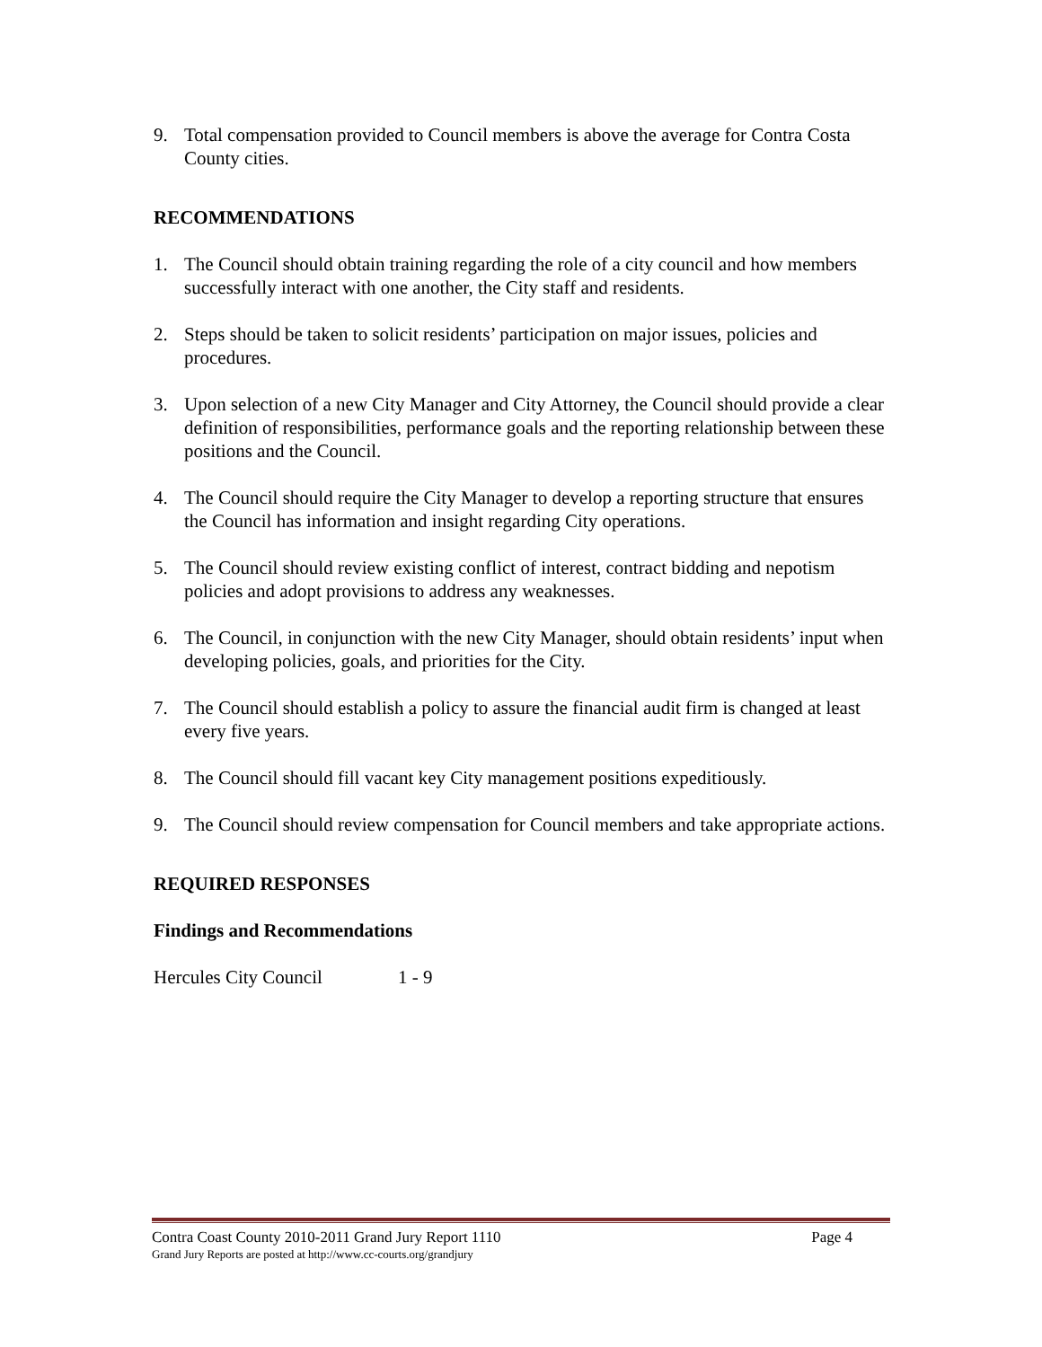9. Total compensation provided to Council members is above the average for Contra Costa County cities.
RECOMMENDATIONS
1. The Council should obtain training regarding the role of a city council and how members successfully interact with one another, the City staff and residents.
2. Steps should be taken to solicit residents’ participation on major issues, policies and procedures.
3. Upon selection of a new City Manager and City Attorney, the Council should provide a clear definition of responsibilities, performance goals and the reporting relationship between these positions and the Council.
4. The Council should require the City Manager to develop a reporting structure that ensures the Council has information and insight regarding City operations.
5. The Council should review existing conflict of interest, contract bidding and nepotism policies and adopt provisions to address any weaknesses.
6. The Council, in conjunction with the new City Manager, should obtain residents’ input when developing policies, goals, and priorities for the City.
7. The Council should establish a policy to assure the financial audit firm is changed at least every five years.
8. The Council should fill vacant key City management positions expeditiously.
9. The Council should review compensation for Council members and take appropriate actions.
REQUIRED RESPONSES
Findings and Recommendations
Hercules City Council 1 - 9
Contra Coast County 2010-2011 Grand Jury Report 1110 Page 4
Grand Jury Reports are posted at http://www.cc-courts.org/grandjury